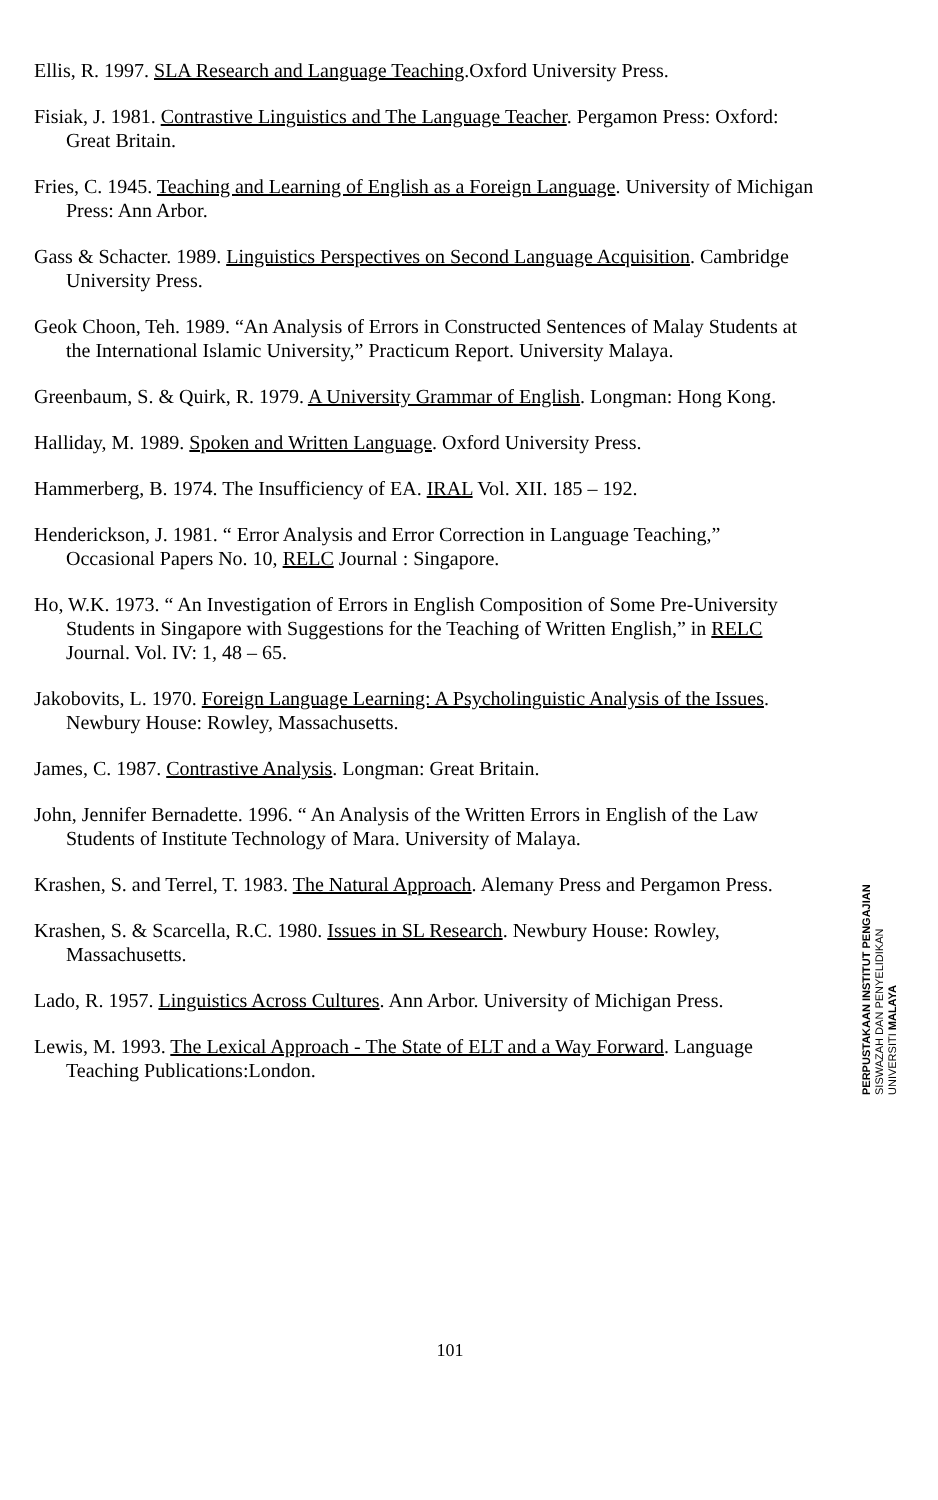Ellis, R. 1997. SLA Research and Language Teaching.Oxford University Press.
Fisiak, J. 1981. Contrastive Linguistics and The Language Teacher. Pergamon Press: Oxford: Great Britain.
Fries, C. 1945. Teaching and Learning of English as a Foreign Language. University of Michigan Press: Ann Arbor.
Gass & Schacter. 1989. Linguistics Perspectives on Second Language Acquisition. Cambridge University Press.
Geok Choon, Teh. 1989. “An Analysis of Errors in Constructed Sentences of Malay Students at the International Islamic University,” Practicum Report. University Malaya.
Greenbaum, S. & Quirk, R. 1979. A University Grammar of English. Longman: Hong Kong.
Halliday, M. 1989. Spoken and Written Language. Oxford University Press.
Hammerberg, B. 1974. The Insufficiency of EA. IRAL Vol. XII. 185 – 192.
Henderickson, J. 1981. “ Error Analysis and Error Correction in Language Teaching,” Occasional Papers No. 10, RELC Journal : Singapore.
Ho, W.K. 1973. “ An Investigation of Errors in English Composition of Some Pre-University Students in Singapore with Suggestions for the Teaching of Written English,” in RELC Journal. Vol. IV: 1, 48 – 65.
Jakobovits, L. 1970. Foreign Language Learning: A Psycholinguistic Analysis of the Issues. Newbury House: Rowley, Massachusetts.
James, C. 1987. Contrastive Analysis. Longman: Great Britain.
John, Jennifer Bernadette. 1996. “ An Analysis of the Written Errors in English of the Law Students of Institute Technology of Mara. University of Malaya.
Krashen, S. and Terrel, T. 1983. The Natural Approach. Alemany Press and Pergamon Press.
Krashen, S. & Scarcella, R.C. 1980. Issues in SL Research. Newbury House: Rowley, Massachusetts.
Lado, R. 1957. Linguistics Across Cultures. Ann Arbor. University of Michigan Press.
Lewis, M. 1993. The Lexical Approach - The State of ELT and a Way Forward. Language Teaching Publications:London.
PERPUSTAKAAN INSTITUT PENGAJIAN
SISWAZAH DAN PENYELIDIKAN
UNIVERSITI MALAYA
101